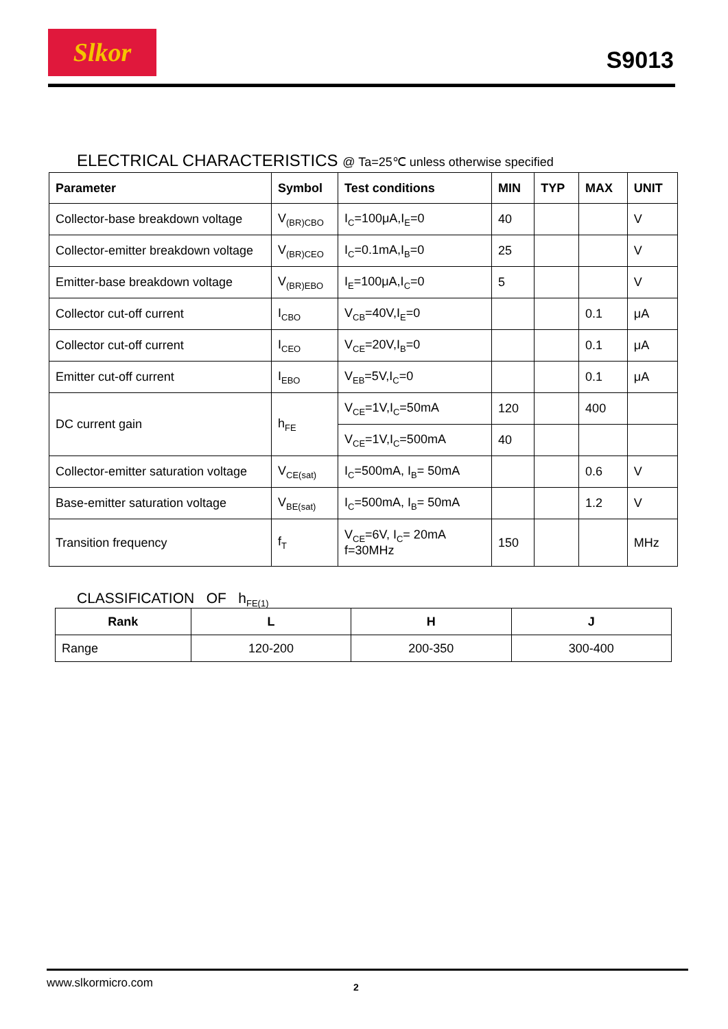Slkor
S9013
ELECTRICAL CHARACTERISTICS @ Ta=25℃ unless otherwise specified
| Parameter | Symbol | Test conditions | MIN | TYP | MAX | UNIT |
| --- | --- | --- | --- | --- | --- | --- |
| Collector-base breakdown voltage | V<sub>(BR)CBO</sub> | I<sub>C</sub>=100μA,I<sub>E</sub>=0 | 40 | | | V |
| Collector-emitter breakdown voltage | V<sub>(BR)CEO</sub> | I<sub>C</sub>=0.1mA,I<sub>B</sub>=0 | 25 | | | V |
| Emitter-base breakdown voltage | V<sub>(BR)EBO</sub> | I<sub>E</sub>=100μA,I<sub>C</sub>=0 | 5 | | | V |
| Collector cut-off current | I<sub>CBO</sub> | V<sub>CB</sub>=40V,I<sub>E</sub>=0 | | | 0.1 | μA |
| Collector cut-off current | I<sub>CEO</sub> | V<sub>CE</sub>=20V,I<sub>B</sub>=0 | | | 0.1 | μA |
| Emitter cut-off current | I<sub>EBO</sub> | V<sub>EB</sub>=5V,I<sub>C</sub>=0 | | | 0.1 | μA |
| DC current gain | h<sub>FE</sub> | V<sub>CE</sub>=1V,I<sub>C</sub>=50mA | 120 | | 400 | |
| | | V<sub>CE</sub>=1V,I<sub>C</sub>=500mA | 40 | | | |
| Collector-emitter saturation voltage | V<sub>CE(sat)</sub> | I<sub>C</sub>=500mA, I<sub>B</sub>= 50mA | | | 0.6 | V |
| Base-emitter saturation voltage | V<sub>BE(sat)</sub> | I<sub>C</sub>=500mA, I<sub>B</sub>= 50mA | | | 1.2 | V |
| Transition frequency | f<sub>T</sub> | V<sub>CE</sub>=6V, I<sub>C</sub>= 20mA f=30MHz | 150 | | | MHz |
CLASSIFICATION OF h<sub>FE(1)</sub>
| Rank | L | H | J |
| --- | --- | --- | --- |
| Range | 120-200 | 200-350 | 300-400 |
www.slkormicro.com 2